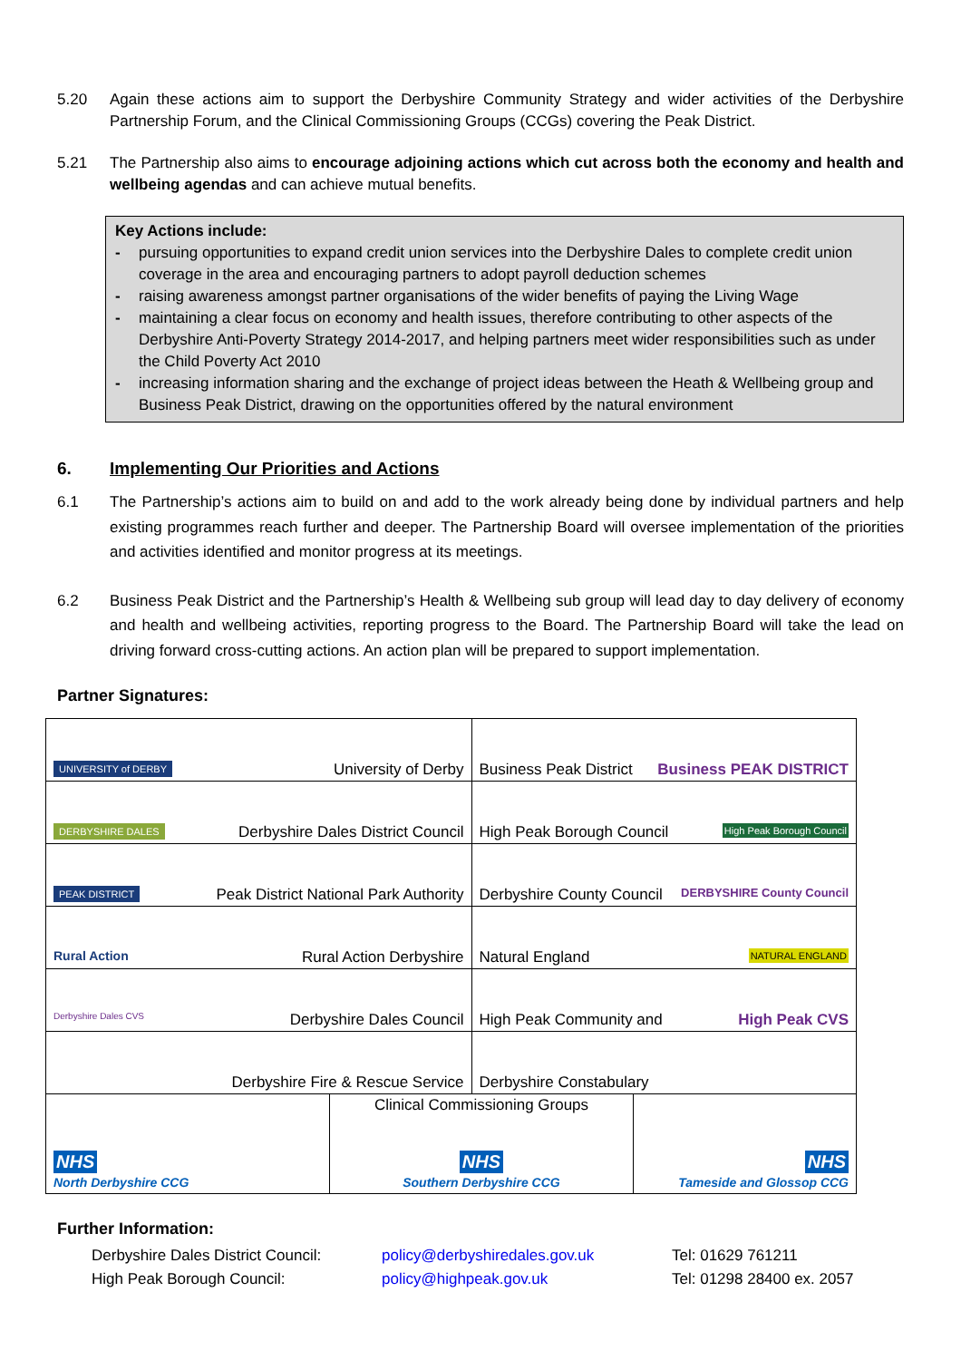5.20 Again these actions aim to support the Derbyshire Community Strategy and wider activities of the Derbyshire Partnership Forum, and the Clinical Commissioning Groups (CCGs) covering the Peak District.
5.21 The Partnership also aims to encourage adjoining actions which cut across both the economy and health and wellbeing agendas and can achieve mutual benefits.
Key Actions include:
- pursuing opportunities to expand credit union services into the Derbyshire Dales to complete credit union coverage in the area and encouraging partners to adopt payroll deduction schemes
- raising awareness amongst partner organisations of the wider benefits of paying the Living Wage
- maintaining a clear focus on economy and health issues, therefore contributing to other aspects of the Derbyshire Anti-Poverty Strategy 2014-2017, and helping partners meet wider responsibilities such as under the Child Poverty Act 2010
- increasing information sharing and the exchange of project ideas between the Heath & Wellbeing group and Business Peak District, drawing on the opportunities offered by the natural environment
6. Implementing Our Priorities and Actions
6.1 The Partnership’s actions aim to build on and add to the work already being done by individual partners and help existing programmes reach further and deeper. The Partnership Board will oversee implementation of the priorities and activities identified and monitor progress at its meetings.
6.2 Business Peak District and the Partnership’s Health & Wellbeing sub group will lead day to day delivery of economy and health and wellbeing activities, reporting progress to the Board. The Partnership Board will take the lead on driving forward cross-cutting actions. An action plan will be prepared to support implementation.
Partner Signatures:
| UNIVERSITY of DERBY University of Derby | | Business Peak District Business PEAK DISTRICT | |
| DERBYSHIRE DALES Derbyshire Dales District Council | | High Peak Borough Council High Peak Borough Council | |
| PEAK DISTRICT Peak District National Park Authority | | Derbyshire County Council DERBYSHIRE County Council | |
| Rural Action Rural Action Derbyshire | | Natural England NATURAL ENGLAND | |
| Derbyshire Dales CVS Derbyshire Dales Council | | High Peak Community and High Peak CVS | |
| Derbyshire Fire & Rescue Service | | Derbyshire Constabulary | |
| NHS North Derbyshire CCG | Clinical Commissioning Groups NHS Southern Derbyshire CCG | | NHS Tameside and Glossop CCG |
Further Information:
| Derbyshire Dales District Council: | policy@derbyshiredales.gov.uk | Tel: 01629 761211 |
| High Peak Borough Council: | policy@highpeak.gov.uk | Tel: 01298 28400 ex. 2057 |